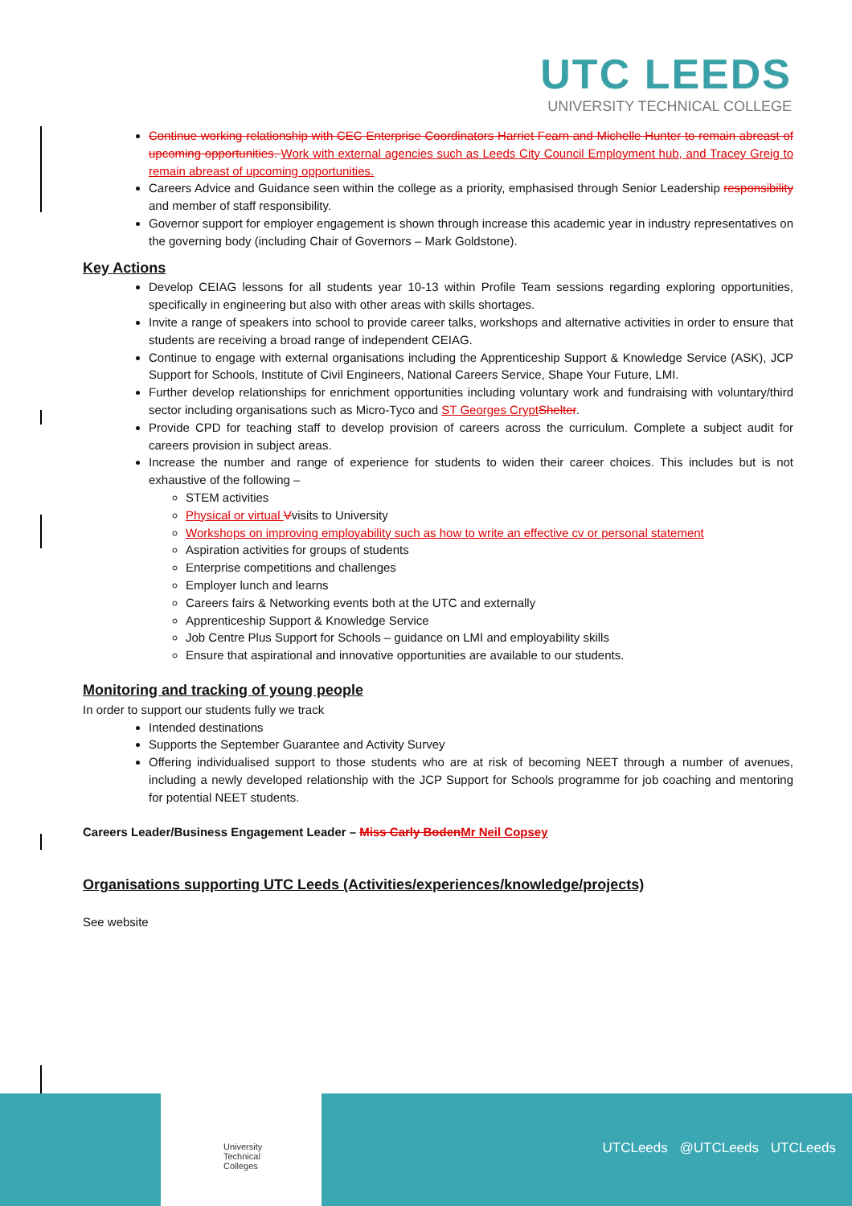UTC LEEDS
UNIVERSITY TECHNICAL COLLEGE
Continue working relationship with CEC Enterprise Coordinators Harriet Fearn and Michelle Hunter to remain abreast of upcoming opportunities. Work with external agencies such as Leeds City Council Employment hub, and Tracey Greig to remain abreast of upcoming opportunities.
Careers Advice and Guidance seen within the college as a priority, emphasised through Senior Leadership responsibility and member of staff responsibility.
Governor support for employer engagement is shown through increase this academic year in industry representatives on the governing body (including Chair of Governors – Mark Goldstone).
Key Actions
Develop CEIAG lessons for all students year 10-13 within Profile Team sessions regarding exploring opportunities, specifically in engineering but also with other areas with skills shortages.
Invite a range of speakers into school to provide career talks, workshops and alternative activities in order to ensure that students are receiving a broad range of independent CEIAG.
Continue to engage with external organisations including the Apprenticeship Support & Knowledge Service (ASK), JCP Support for Schools, Institute of Civil Engineers, National Careers Service, Shape Your Future, LMI.
Further develop relationships for enrichment opportunities including voluntary work and fundraising with voluntary/third sector including organisations such as Micro-Tyco and ST Georges Crypt Shelter.
Provide CPD for teaching staff to develop provision of careers across the curriculum. Complete a subject audit for careers provision in subject areas.
Increase the number and range of experience for students to widen their career choices. This includes but is not exhaustive of the following –
STEM activities
Physical or virtual Vvisits to University
Workshops on improving employability such as how to write an effective cv or personal statement
Aspiration activities for groups of students
Enterprise competitions and challenges
Employer lunch and learns
Careers fairs & Networking events both at the UTC and externally
Apprenticeship Support & Knowledge Service
Job Centre Plus Support for Schools – guidance on LMI and employability skills
Ensure that aspirational and innovative opportunities are available to our students.
Monitoring and tracking of young people
In order to support our students fully we track
Intended destinations
Supports the September Guarantee and Activity Survey
Offering individualised support to those students who are at risk of becoming NEET through a number of avenues, including a newly developed relationship with the JCP Support for Schools programme for job coaching and mentoring for potential NEET students.
Careers Leader/Business Engagement Leader – Miss Carly Boden Mr Neil Copsey
Organisations supporting UTC Leeds (Activities/experiences/knowledge/projects)
See website
University
Technical
Colleges
UTCLeeds @UTCLeeds UTCLeeds